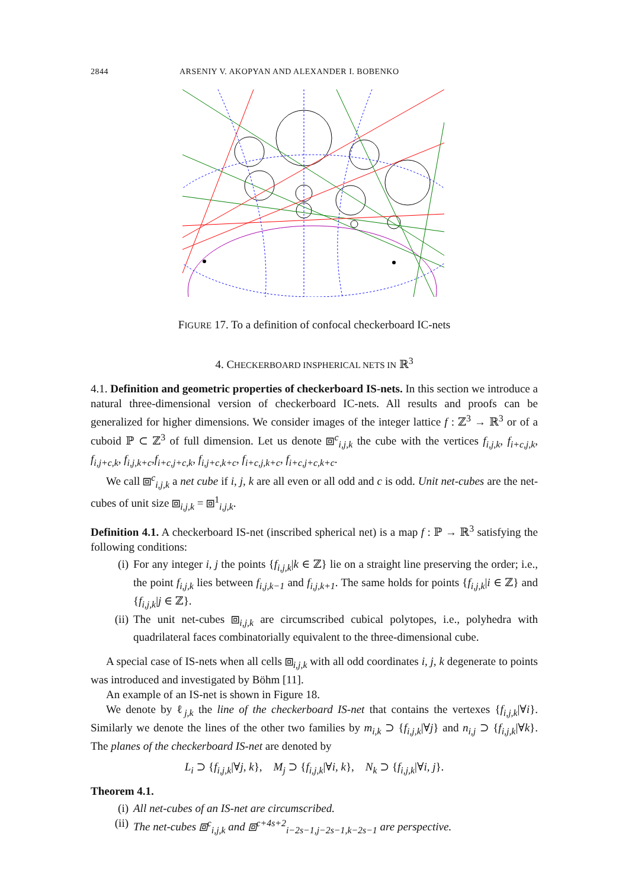2844 ARSENIY V. AKOPYAN AND ALEXANDER I. BOBENKO
FIGURE 17. To a definition of confocal checkerboard IC-nets
4. CHECKERBOARD INSPHERICAL NETS IN ℝ<sup>3</sup>
4.1. Definition and geometric properties of checkerboard IS-nets. In this section we introduce a natural three-dimensional version of checkerboard IC-nets. All results and proofs can be generalized for higher dimensions. We consider images of the integer lattice f : ℤ<sup>3</sup> → ℝ<sup>3</sup> or of a cuboid ℙ ⊂ ℤ<sup>3</sup> of full dimension. Let us denote ⧈<sup>c</sup><sub>i,j,k</sub> the cube with the vertices f<sub>i,j,k</sub>, f<sub>i+c,j,k</sub>, f<sub>i,j+c,k</sub>, f<sub>i,j,k+c</sub>,f<sub>i+c,j+c,k</sub>, f<sub>i,j+c,k+c</sub>, f<sub>i+c,j,k+c</sub>, f<sub>i+c,j+c,k+c</sub>.
We call ⧈<sup>c</sup><sub>i,j,k</sub> a net cube if i, j, k are all even or all odd and c is odd. Unit net-cubes are the net-cubes of unit size ⧈<sub>i,j,k</sub> = ⧈<sup>1</sup><sub>i,j,k</sub>.
Definition 4.1. A checkerboard IS-net (inscribed spherical net) is a map f : ℙ → ℝ<sup>3</sup> satisfying the following conditions:
(i) For any integer i, j the points {f<sub>i,j,k</sub>|k ∈ ℤ} lie on a straight line preserving the order; i.e., the point f<sub>i,j,k</sub> lies between f<sub>i,j,k−1</sub> and f<sub>i,j,k+1</sub>. The same holds for points {f<sub>i,j,k</sub>|i ∈ ℤ} and {f<sub>i,j,k</sub>|j ∈ ℤ}.
(ii) The unit net-cubes ⧈<sub>i,j,k</sub> are circumscribed cubical polytopes, i.e., polyhedra with quadrilateral faces combinatorially equivalent to the three-dimensional cube.
A special case of IS-nets when all cells ⧈<sub>i,j,k</sub> with all odd coordinates i, j, k degenerate to points was introduced and investigated by Böhm [11].
An example of an IS-net is shown in Figure 18.
We denote by ℓ<sub>j,k</sub> the line of the checkerboard IS-net that contains the vertexes {f<sub>i,j,k</sub>|∀i}. Similarly we denote the lines of the other two families by m<sub>i,k</sub> ⊃ {f<sub>i,j,k</sub>|∀j} and n<sub>i,j</sub> ⊃ {f<sub>i,j,k</sub>|∀k}. The planes of the checkerboard IS-net are denoted by
L<sub>i</sub> ⊃ {f<sub>i,j,k</sub>|∀j, k}, M<sub>j</sub> ⊃ {f<sub>i,j,k</sub>|∀i, k}, N<sub>k</sub> ⊃ {f<sub>i,j,k</sub>|∀i, j}.
Theorem 4.1.
(i) All net-cubes of an IS-net are circumscribed.
(ii) The net-cubes ⧈<sup>c</sup><sub>i,j,k</sub> and ⧈<sup>c+4s+2</sup><sub>i−2s−1,j−2s−1,k−2s−1</sub> are perspective.